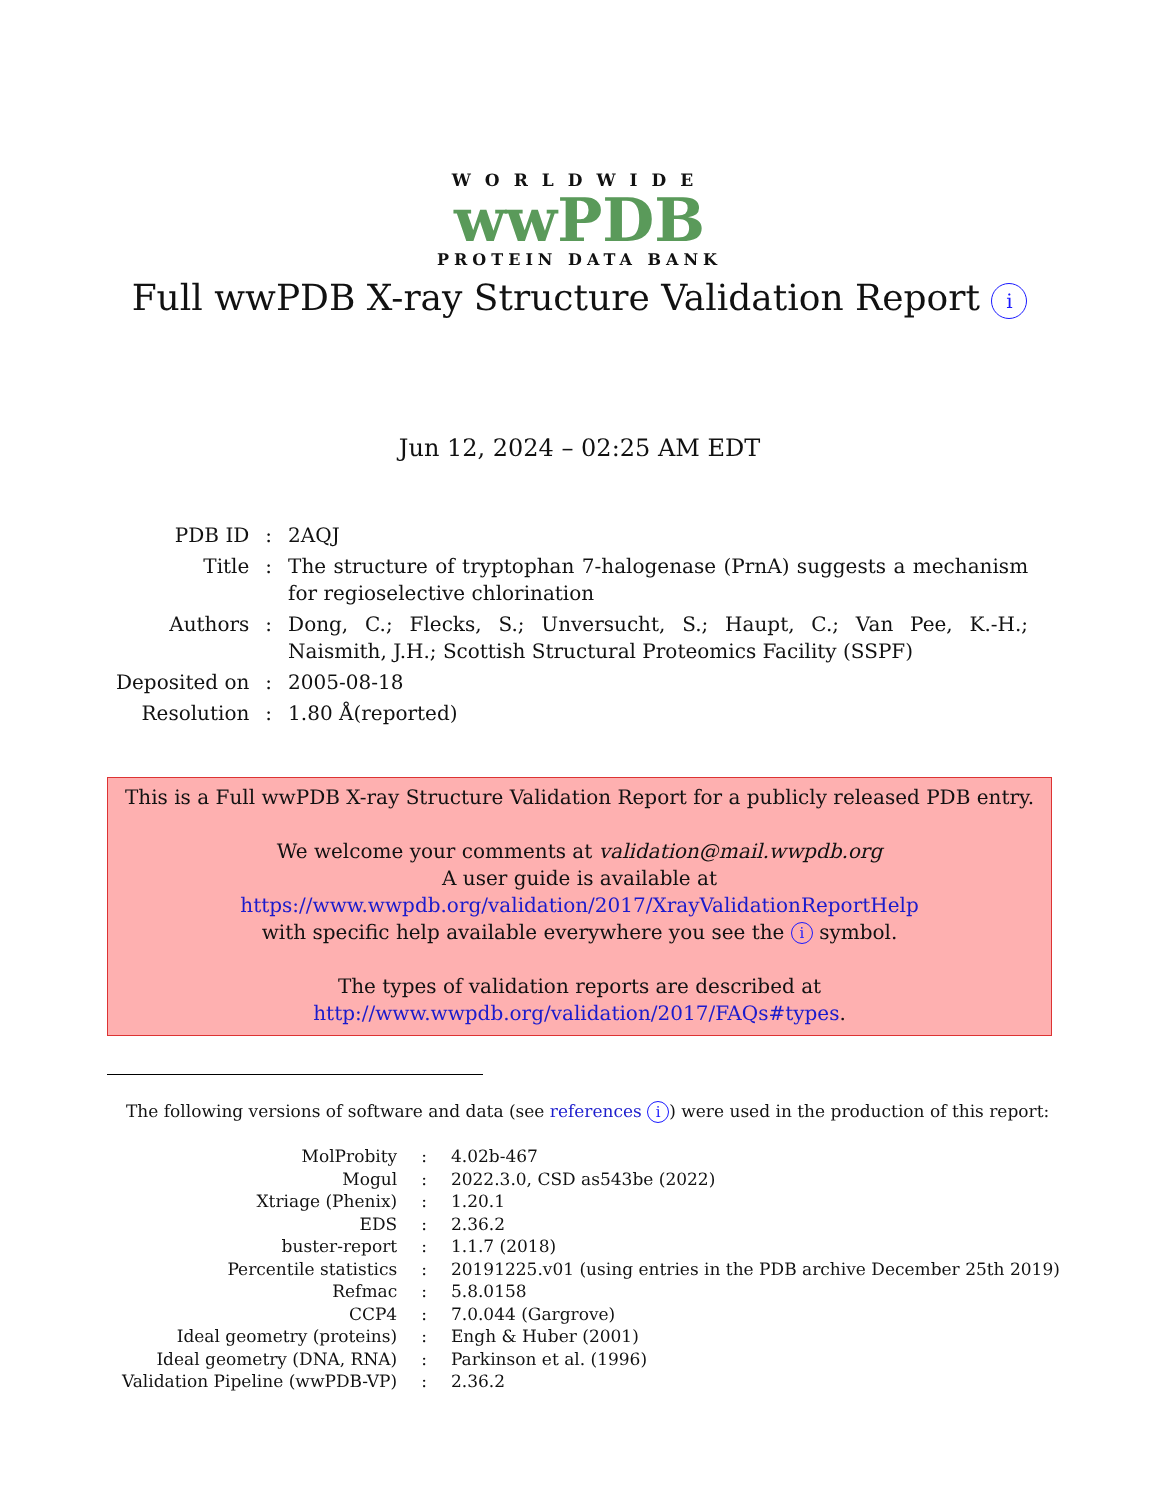WORLDWIDE
wwPDB
PROTEIN DATA BANK
Full wwPDB X-ray Structure Validation Report i
Jun 12, 2024 – 02:25 AM EDT
| PDB ID | : | 2AQJ |
| Title | : | The structure of tryptophan 7-halogenase (PrnA) suggests a mechanism for regioselective chlorination |
| Authors | : | Dong, C.; Flecks, S.; Unversucht, S.; Haupt, C.; Van Pee, K.-H.; Naismith, J.H.; Scottish Structural Proteomics Facility (SSPF) |
| Deposited on | : | 2005-08-18 |
| Resolution | : | 1.80 Å(reported) |
This is a Full wwPDB X-ray Structure Validation Report for a publicly released PDB entry.
We welcome your comments at validation@mail.wwpdb.org
A user guide is available at
https://www.wwpdb.org/validation/2017/XrayValidationReportHelp
with specific help available everywhere you see the i symbol.
The types of validation reports are described at
http://www.wwpdb.org/validation/2017/FAQs#types.
The following versions of software and data (see references i) were used in the production of this report:
| MolProbity | : | 4.02b-467 |
| Mogul | : | 2022.3.0, CSD as543be (2022) |
| Xtriage (Phenix) | : | 1.20.1 |
| EDS | : | 2.36.2 |
| buster-report | : | 1.1.7 (2018) |
| Percentile statistics | : | 20191225.v01 (using entries in the PDB archive December 25th 2019) |
| Refmac | : | 5.8.0158 |
| CCP4 | : | 7.0.044 (Gargrove) |
| Ideal geometry (proteins) | : | Engh & Huber (2001) |
| Ideal geometry (DNA, RNA) | : | Parkinson et al. (1996) |
| Validation Pipeline (wwPDB-VP) | : | 2.36.2 |